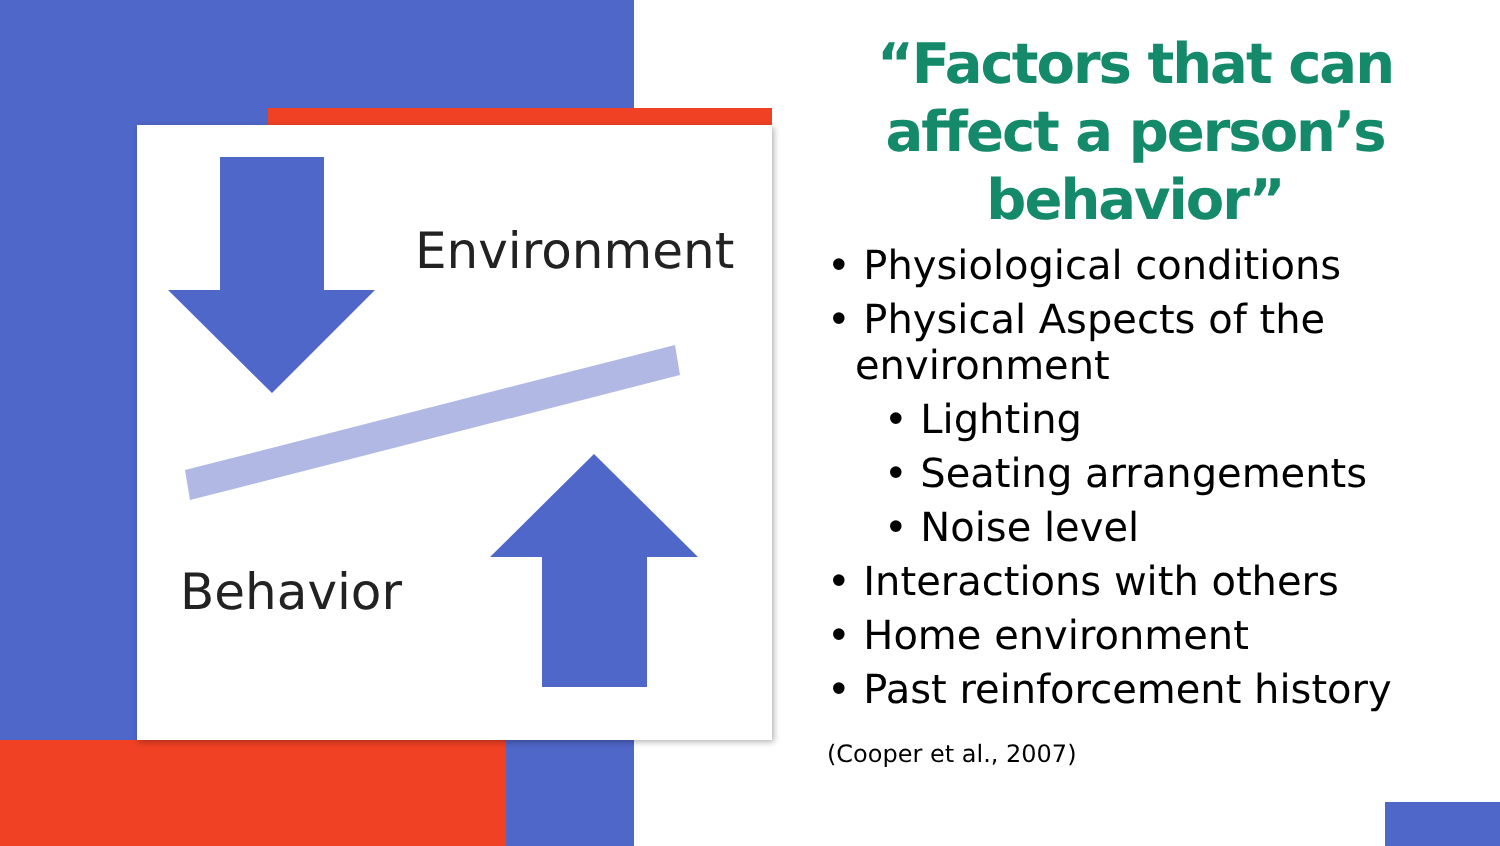Environment
Behavior
“Factors that can affect a person’s behavior”
• Physiological conditions
• Physical Aspects of the environment
• Lighting
• Seating arrangements
• Noise level
• Interactions with others
• Home environment
• Past reinforcement history
(Cooper et al., 2007)